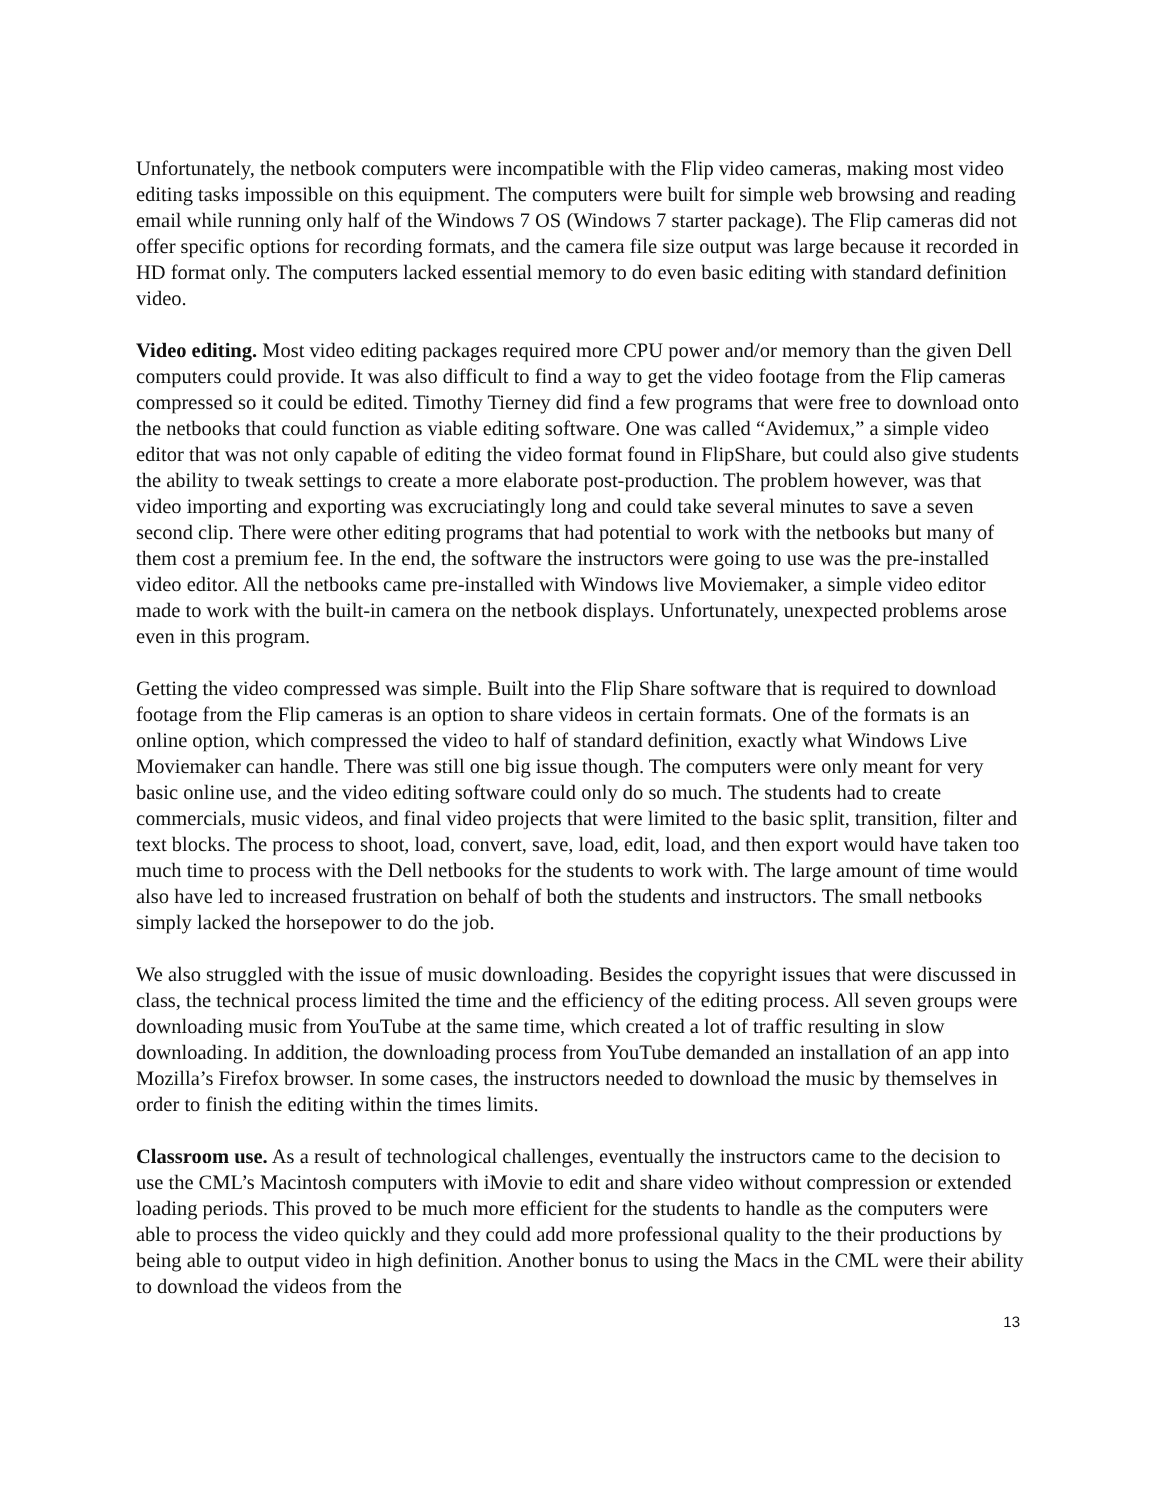Unfortunately, the netbook computers were incompatible with the Flip video cameras, making most video editing tasks impossible on this equipment. The computers were built for simple web browsing and reading email while running only half of the Windows 7 OS (Windows 7 starter package). The Flip cameras did not offer specific options for recording formats, and the camera file size output was large because it recorded in HD format only. The computers lacked essential memory to do even basic editing with standard definition video.
Video editing. Most video editing packages required more CPU power and/or memory than the given Dell computers could provide. It was also difficult to find a way to get the video footage from the Flip cameras compressed so it could be edited. Timothy Tierney did find a few programs that were free to download onto the netbooks that could function as viable editing software. One was called “Avidemux,” a simple video editor that was not only capable of editing the video format found in FlipShare, but could also give students the ability to tweak settings to create a more elaborate post-production. The problem however, was that video importing and exporting was excruciatingly long and could take several minutes to save a seven second clip. There were other editing programs that had potential to work with the netbooks but many of them cost a premium fee. In the end, the software the instructors were going to use was the pre-installed video editor. All the netbooks came pre-installed with Windows live Moviemaker, a simple video editor made to work with the built-in camera on the netbook displays. Unfortunately, unexpected problems arose even in this program.
Getting the video compressed was simple. Built into the Flip Share software that is required to download footage from the Flip cameras is an option to share videos in certain formats. One of the formats is an online option, which compressed the video to half of standard definition, exactly what Windows Live Moviemaker can handle. There was still one big issue though. The computers were only meant for very basic online use, and the video editing software could only do so much. The students had to create commercials, music videos, and final video projects that were limited to the basic split, transition, filter and text blocks. The process to shoot, load, convert, save, load, edit, load, and then export would have taken too much time to process with the Dell netbooks for the students to work with. The large amount of time would also have led to increased frustration on behalf of both the students and instructors. The small netbooks simply lacked the horsepower to do the job.
We also struggled with the issue of music downloading. Besides the copyright issues that were discussed in class, the technical process limited the time and the efficiency of the editing process. All seven groups were downloading music from YouTube at the same time, which created a lot of traffic resulting in slow downloading. In addition, the downloading process from YouTube demanded an installation of an app into Mozilla’s Firefox browser. In some cases, the instructors needed to download the music by themselves in order to finish the editing within the times limits.
Classroom use. As a result of technological challenges, eventually the instructors came to the decision to use the CML’s Macintosh computers with iMovie to edit and share video without compression or extended loading periods. This proved to be much more efficient for the students to handle as the computers were able to process the video quickly and they could add more professional quality to the their productions by being able to output video in high definition. Another bonus to using the Macs in the CML were their ability to download the videos from the
13